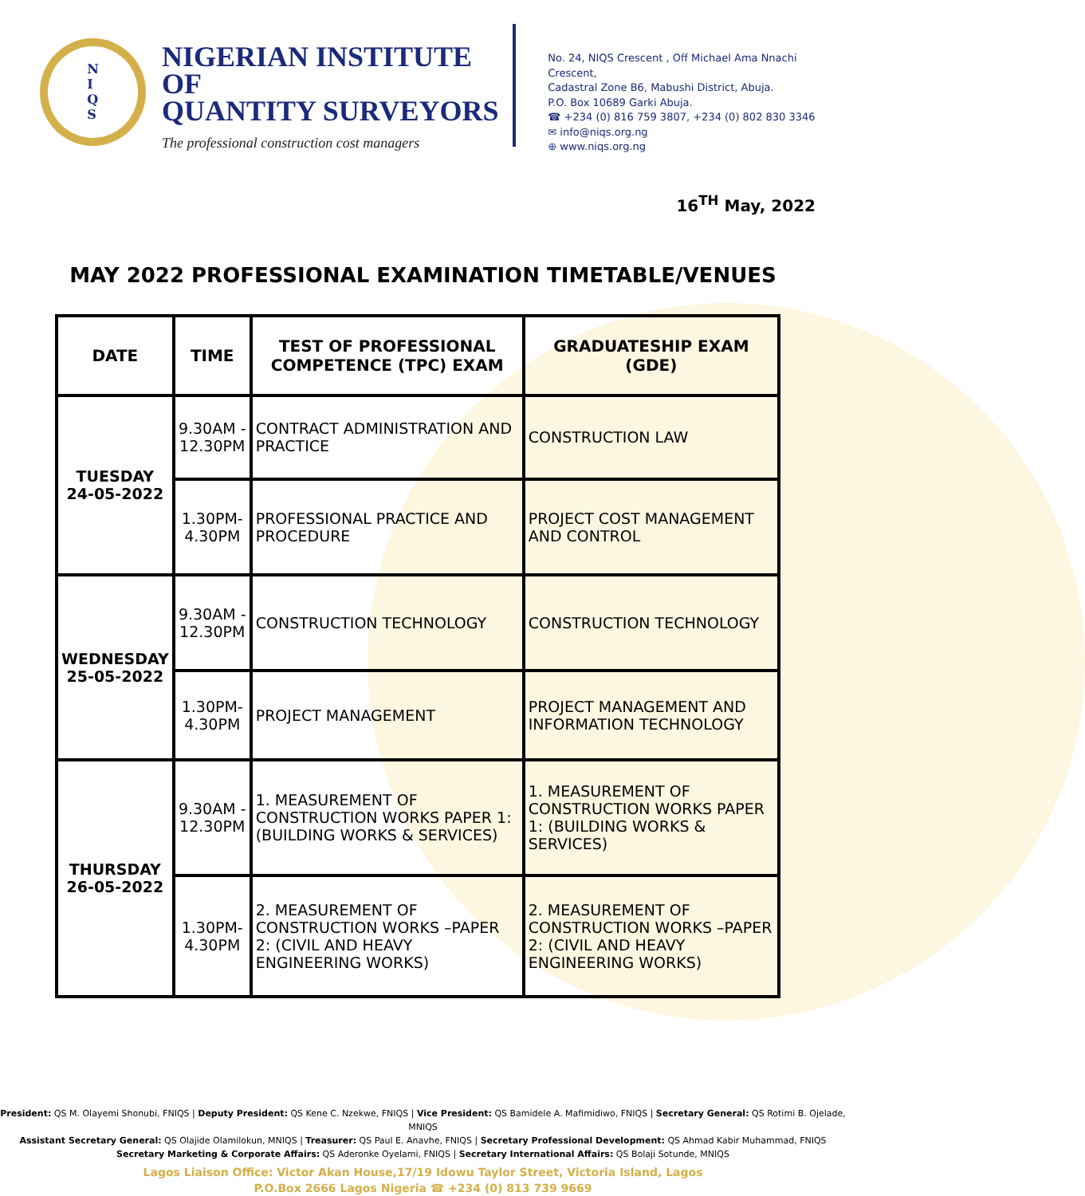N
I
Q
S
NIGERIAN INSTITUTE OF
QUANTITY SURVEYORS
The professional construction cost managers
No. 24, NIQS Crescent , Off Michael Ama Nnachi Crescent,
Cadastral Zone B6, Mabushi District, Abuja.
P.O. Box 10689 Garki Abuja.
☎ +234 (0) 816 759 3807, +234 (0) 802 830 3346
✉ info@niqs.org.ng
⊕ www.niqs.org.ng
16<sup>TH</sup> May, 2022
MAY 2022 PROFESSIONAL EXAMINATION TIMETABLE/VENUES
| DATE | TIME | TEST OF PROFESSIONAL COMPETENCE (TPC) EXAM | GRADUATESHIP EXAM (GDE) |
| --- | --- | --- | --- |
| TUESDAY 24-05-2022 | 9.30AM - 12.30PM | CONTRACT ADMINISTRATION AND PRACTICE | CONSTRUCTION LAW |
| | 1.30PM- 4.30PM | PROFESSIONAL PRACTICE AND PROCEDURE | PROJECT COST MANAGEMENT AND CONTROL |
| WEDNESDAY 25-05-2022 | 9.30AM - 12.30PM | CONSTRUCTION TECHNOLOGY | CONSTRUCTION TECHNOLOGY |
| | 1.30PM- 4.30PM | PROJECT MANAGEMENT | PROJECT MANAGEMENT AND INFORMATION TECHNOLOGY |
| THURSDAY 26-05-2022 | 9.30AM - 12.30PM | 1. MEASUREMENT OF CONSTRUCTION WORKS PAPER 1: (BUILDING WORKS & SERVICES) | 1. MEASUREMENT OF CONSTRUCTION WORKS PAPER 1: (BUILDING WORKS & SERVICES) |
| | 1.30PM- 4.30PM | 2. MEASUREMENT OF CONSTRUCTION WORKS –PAPER 2: (CIVIL AND HEAVY ENGINEERING WORKS) | 2. MEASUREMENT OF CONSTRUCTION WORKS –PAPER 2: (CIVIL AND HEAVY ENGINEERING WORKS) |
President: QS M. Olayemi Shonubi, FNIQS | Deputy President: QS Kene C. Nzekwe, FNIQS | Vice President: QS Bamidele A. Mafimidiwo, FNIQS | Secretary General: QS Rotimi B. Ojelade, MNIQS
Assistant Secretary General: QS Olajide Olamilokun, MNIQS | Treasurer: QS Paul E. Anavhe, FNIQS | Secretary Professional Development: QS Ahmad Kabir Muhammad, FNIQS
Secretary Marketing & Corporate Affairs: QS Aderonke Oyelami, FNIQS | Secretary International Affairs: QS Bolaji Sotunde, MNIQS
Lagos Liaison Office: Victor Akan House,17/19 Idowu Taylor Street, Victoria Island, Lagos
P.O.Box 2666 Lagos Nigeria ☎ +234 (0) 813 739 9669